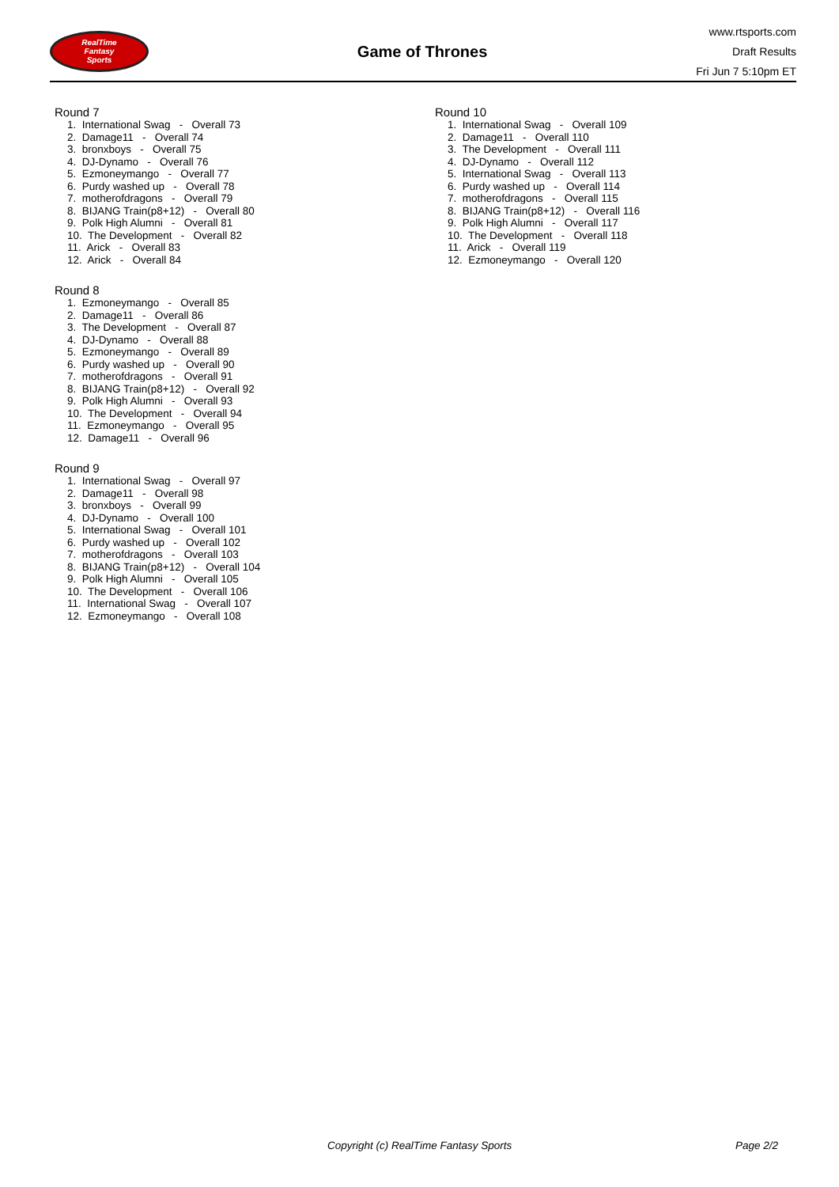RealTime
Fantasy
Sports
Game of Thrones
www.rtsports.com
Draft Results
Fri Jun 7 5:10pm ET
Round 7
1. International Swag - Overall 73 2. Damage11 - Overall 74 3. bronxboys - Overall 75 4. DJ-Dynamo - Overall 76 5. Ezmoneymango - Overall 77 6. Purdy washed up - Overall 78 7. motherofdragons - Overall 79 8. BIJANG Train(p8+12) - Overall 80 9. Polk High Alumni - Overall 81 10. The Development - Overall 82 11. Arick - Overall 83 12. Arick - Overall 84
Round 8
1. Ezmoneymango - Overall 85 2. Damage11 - Overall 86 3. The Development - Overall 87 4. DJ-Dynamo - Overall 88 5. Ezmoneymango - Overall 89 6. Purdy washed up - Overall 90 7. motherofdragons - Overall 91 8. BIJANG Train(p8+12) - Overall 92 9. Polk High Alumni - Overall 93 10. The Development - Overall 94 11. Ezmoneymango - Overall 95 12. Damage11 - Overall 96
Round 9
1. International Swag - Overall 97 2. Damage11 - Overall 98 3. bronxboys - Overall 99 4. DJ-Dynamo - Overall 100 5. International Swag - Overall 101 6. Purdy washed up - Overall 102 7. motherofdragons - Overall 103 8. BIJANG Train(p8+12) - Overall 104 9. Polk High Alumni - Overall 105 10. The Development - Overall 106 11. International Swag - Overall 107 12. Ezmoneymango - Overall 108
Round 10
1. International Swag - Overall 109 2. Damage11 - Overall 110 3. The Development - Overall 111 4. DJ-Dynamo - Overall 112 5. International Swag - Overall 113 6. Purdy washed up - Overall 114 7. motherofdragons - Overall 115 8. BIJANG Train(p8+12) - Overall 116 9. Polk High Alumni - Overall 117 10. The Development - Overall 118 11. Arick - Overall 119 12. Ezmoneymango - Overall 120
Copyright (c) RealTime Fantasy Sports Page 2/2